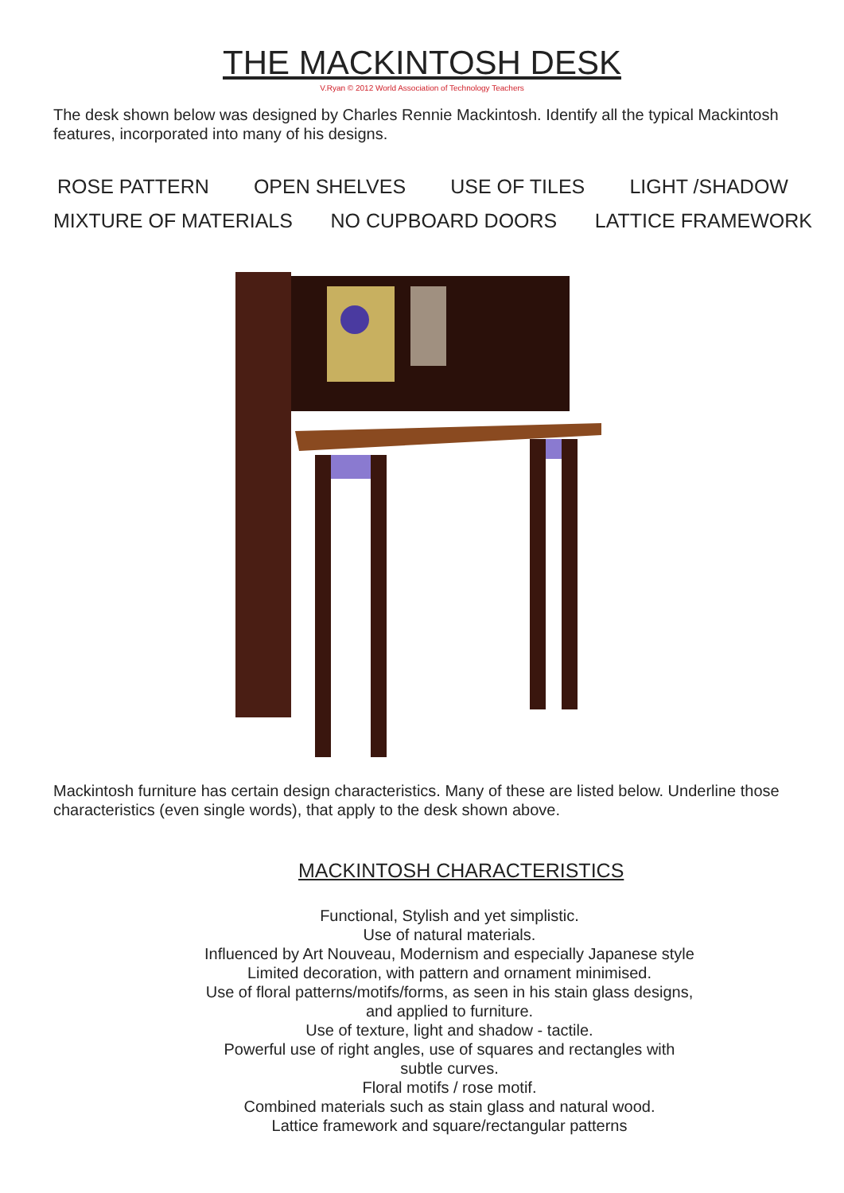THE MACKINTOSH DESK
V.Ryan © 2012 World Association of Technology Teachers
The desk shown below was designed by Charles Rennie Mackintosh. Identify all the typical Mackintosh features, incorporated into many of his designs.
ROSE PATTERN OPEN SHELVES USE OF TILES LIGHT /SHADOW
MIXTURE OF MATERIALS NO CUPBOARD DOORS LATTICE FRAMEWORK
Mackintosh furniture has certain design characteristics. Many of these are listed below. Underline those characteristics (even single words), that apply to the desk shown above.
MACKINTOSH CHARACTERISTICS
Functional, Stylish and yet simplistic.
Use of natural materials.
Influenced by Art Nouveau, Modernism and especially Japanese style
Limited decoration, with pattern and ornament minimised.
Use of floral patterns/motifs/forms, as seen in his stain glass designs,
and applied to furniture.
Use of texture, light and shadow - tactile.
Powerful use of right angles, use of squares and rectangles with
subtle curves.
Floral motifs / rose motif.
Combined materials such as stain glass and natural wood.
Lattice framework and square/rectangular patterns